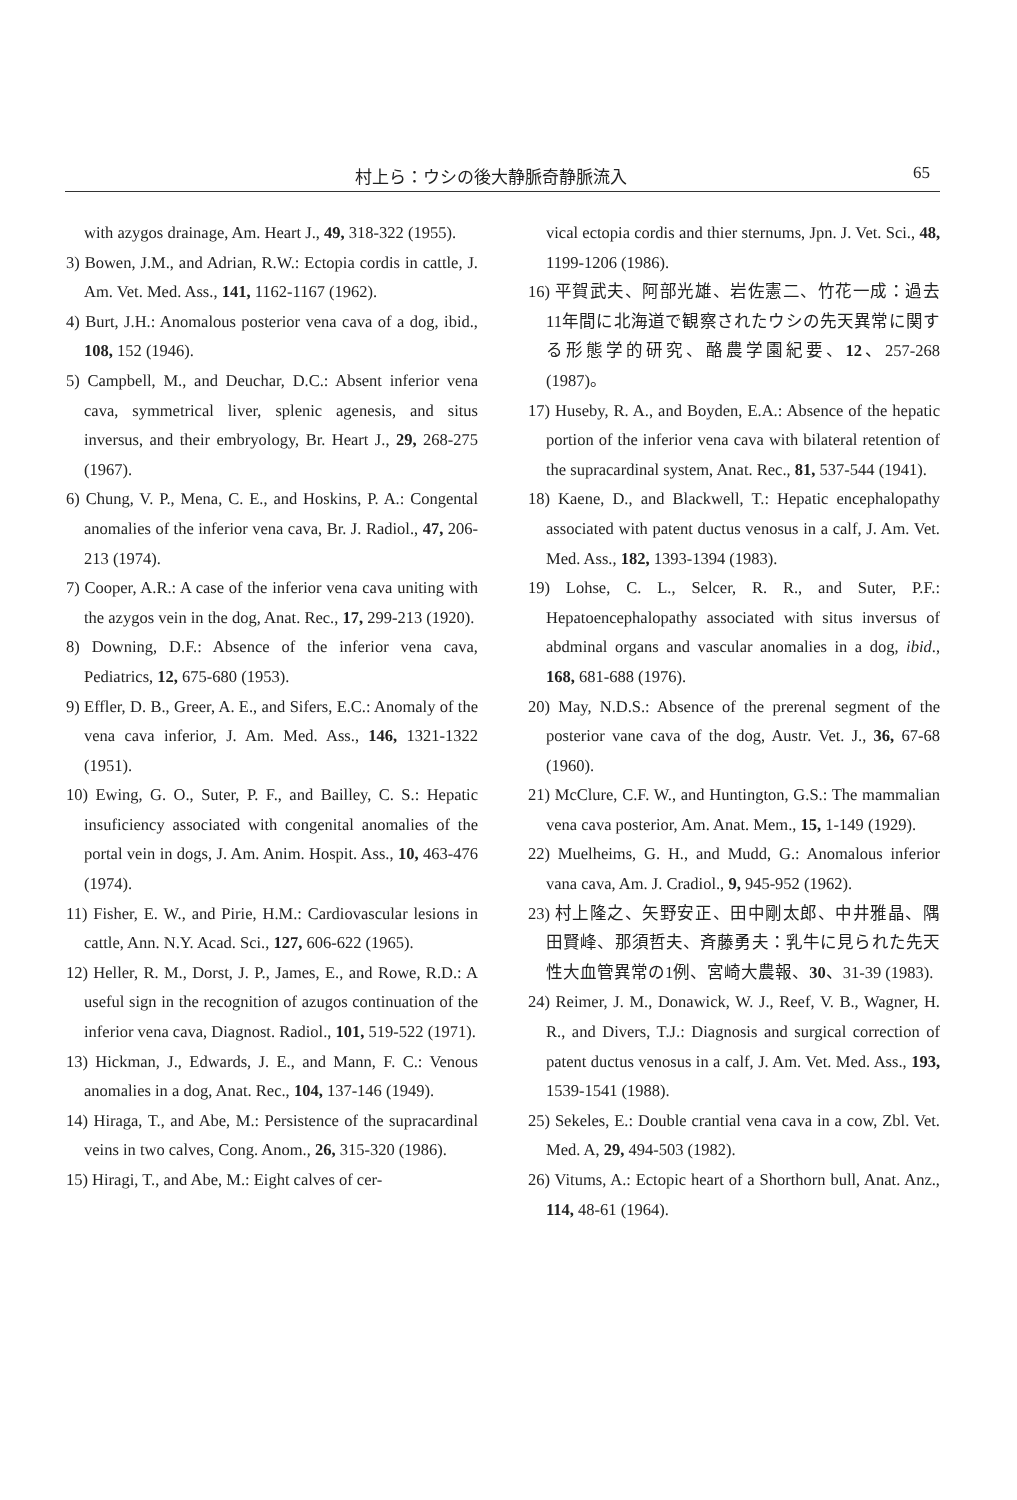村上ら：ウシの後大静脈奇静脈流入 65
with azygos drainage, Am. Heart J., 49, 318-322 (1955).
3) Bowen, J.M., and Adrian, R.W.: Ectopia cordis in cattle, J. Am. Vet. Med. Ass., 141, 1162-1167 (1962).
4) Burt, J.H.: Anomalous posterior vena cava of a dog, ibid., 108, 152 (1946).
5) Campbell, M., and Deuchar, D.C.: Absent inferior vena cava, symmetrical liver, splenic agenesis, and situs inversus, and their embryology, Br. Heart J., 29, 268-275 (1967).
6) Chung, V. P., Mena, C. E., and Hoskins, P. A.: Congental anomalies of the inferior vena cava, Br. J. Radiol., 47, 206-213 (1974).
7) Cooper, A.R.: A case of the inferior vena cava uniting with the azygos vein in the dog, Anat. Rec., 17, 299-213 (1920).
8) Downing, D.F.: Absence of the inferior vena cava, Pediatrics, 12, 675-680 (1953).
9) Effler, D. B., Greer, A. E., and Sifers, E.C.: Anomaly of the vena cava inferior, J. Am. Med. Ass., 146, 1321-1322 (1951).
10) Ewing, G. O., Suter, P. F., and Bailley, C. S.: Hepatic insuficiency associated with congenital anomalies of the portal vein in dogs, J. Am. Anim. Hospit. Ass., 10, 463-476 (1974).
11) Fisher, E. W., and Pirie, H.M.: Cardiovascular lesions in cattle, Ann. N.Y. Acad. Sci., 127, 606-622 (1965).
12) Heller, R. M., Dorst, J. P., James, E., and Rowe, R.D.: A useful sign in the recognition of azugos continuation of the inferior vena cava, Diagnost. Radiol., 101, 519-522 (1971).
13) Hickman, J., Edwards, J. E., and Mann, F. C.: Venous anomalies in a dog, Anat. Rec., 104, 137-146 (1949).
14) Hiraga, T., and Abe, M.: Persistence of the supracardinal veins in two calves, Cong. Anom., 26, 315-320 (1986).
15) Hiragi, T., and Abe, M.: Eight calves of cer-
vical ectopia cordis and thier sternums, Jpn. J. Vet. Sci., 48, 1199-1206 (1986).
16) 平賀武夫、阿部光雄、岩佐憲二、竹花一成：過去11年間に北海道で観察されたウシの先天異常に関する形態学的研究、酪農学園紀要、12、257-268 (1987)。
17) Huseby, R. A., and Boyden, E.A.: Absence of the hepatic portion of the inferior vena cava with bilateral retention of the supracardinal system, Anat. Rec., 81, 537-544 (1941).
18) Kaene, D., and Blackwell, T.: Hepatic encephalopathy associated with patent ductus venosus in a calf, J. Am. Vet. Med. Ass., 182, 1393-1394 (1983).
19) Lohse, C. L., Selcer, R. R., and Suter, P.F.: Hepatoencephalopathy associated with situs inversus of abdminal organs and vascular anomalies in a dog, ibid., 168, 681-688 (1976).
20) May, N.D.S.: Absence of the prerenal segment of the posterior vane cava of the dog, Austr. Vet. J., 36, 67-68 (1960).
21) McClure, C.F. W., and Huntington, G.S.: The mammalian vena cava posterior, Am. Anat. Mem., 15, 1-149 (1929).
22) Muelheims, G. H., and Mudd, G.: Anomalous inferior vana cava, Am. J. Cradiol., 9, 945-952 (1962).
23) 村上隆之、矢野安正、田中剛太郎、中井雅晶、隅田賢峰、那須哲夫、斉藤勇夫：乳牛に見られた先天性大血管異常の1例、宮崎大農報、30、31-39 (1983).
24) Reimer, J. M., Donawick, W. J., Reef, V. B., Wagner, H. R., and Divers, T.J.: Diagnosis and surgical correction of patent ductus venosus in a calf, J. Am. Vet. Med. Ass., 193, 1539-1541 (1988).
25) Sekeles, E.: Double crantial vena cava in a cow, Zbl. Vet. Med. A, 29, 494-503 (1982).
26) Vitums, A.: Ectopic heart of a Shorthorn bull, Anat. Anz., 114, 48-61 (1964).